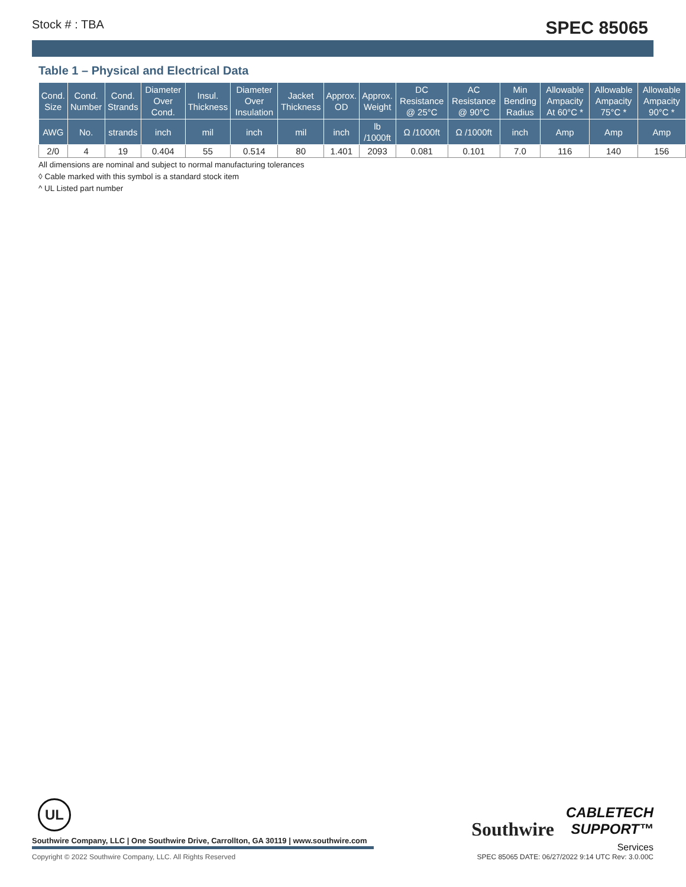Stock # : TBA SPEC 85065
Table 1 – Physical and Electrical Data
| Cond. Size | Cond. Number | Cond. Strands | Diameter Over Cond. | Insul. Thickness | Diameter Over Insulation | Jacket Thickness | Approx. OD | Approx. Weight | DC Resistance @ 25°C | AC Resistance @ 90°C | Min Bending Radius | Allowable Ampacity At 60°C * | Allowable Ampacity 75°C * | Allowable Ampacity 90°C * |
| --- | --- | --- | --- | --- | --- | --- | --- | --- | --- | --- | --- | --- | --- | --- |
| AWG | No. | strands | inch | mil | inch | mil | inch | lb /1000ft | Ω /1000ft | Ω /1000ft | inch | Amp | Amp | Amp |
| 2/0 | 4 | 19 | 0.404 | 55 | 0.514 | 80 | 1.401 | 2093 | 0.081 | 0.101 | 7.0 | 116 | 140 | 156 |
All dimensions are nominal and subject to normal manufacturing tolerances
◊ Cable marked with this symbol is a standard stock item
^ UL Listed part number
UL
Southwire Company, LLC | One Southwire Drive, Carrollton, GA 30119 | www.southwire.com
Southwire CABLETECH
SUPPORT™
Services
Copyright © 2022 Southwire Company, LLC. All Rights Reserved
SPEC 85065 DATE: 06/27/2022 9:14 UTC Rev: 3.0.00C